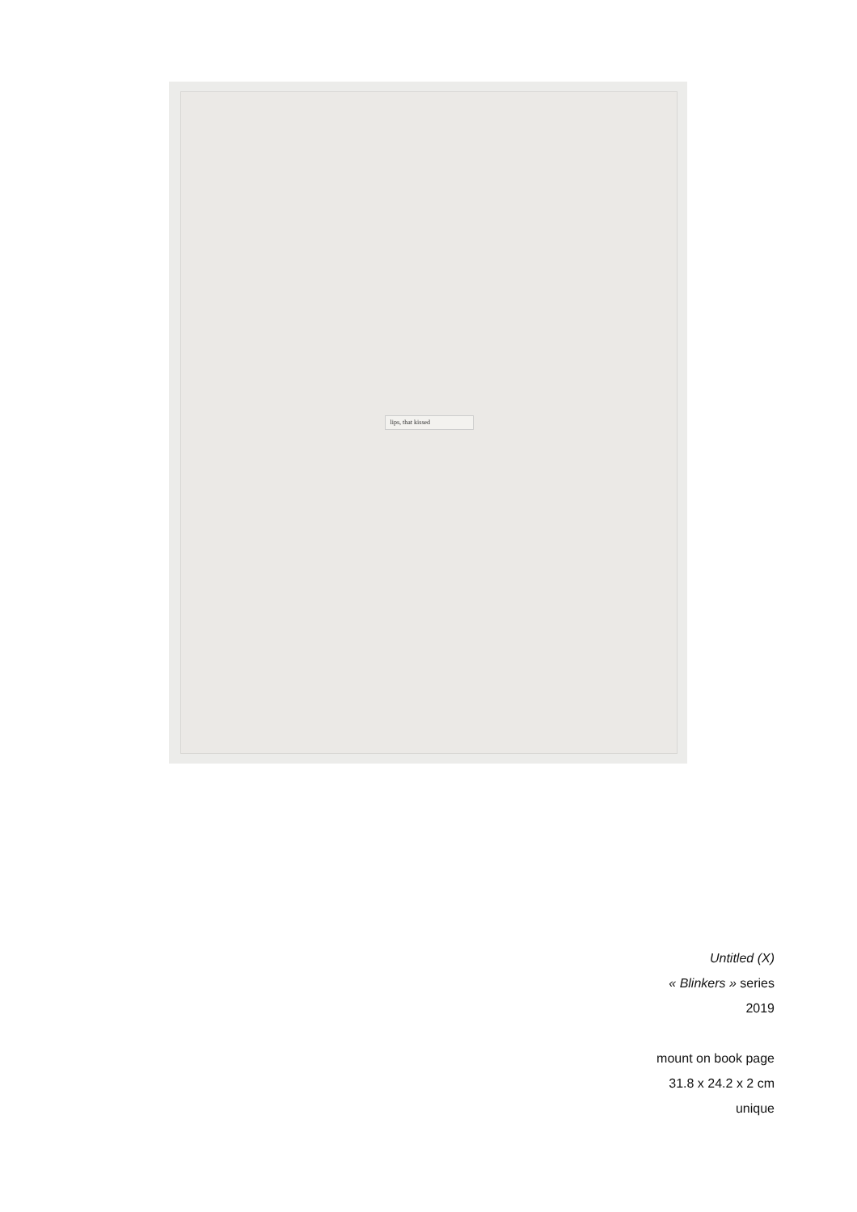lips, that kissed
Untitled (X)
« Blinkers » series
2019
mount on book page
31.8 x 24.2 x 2 cm
unique